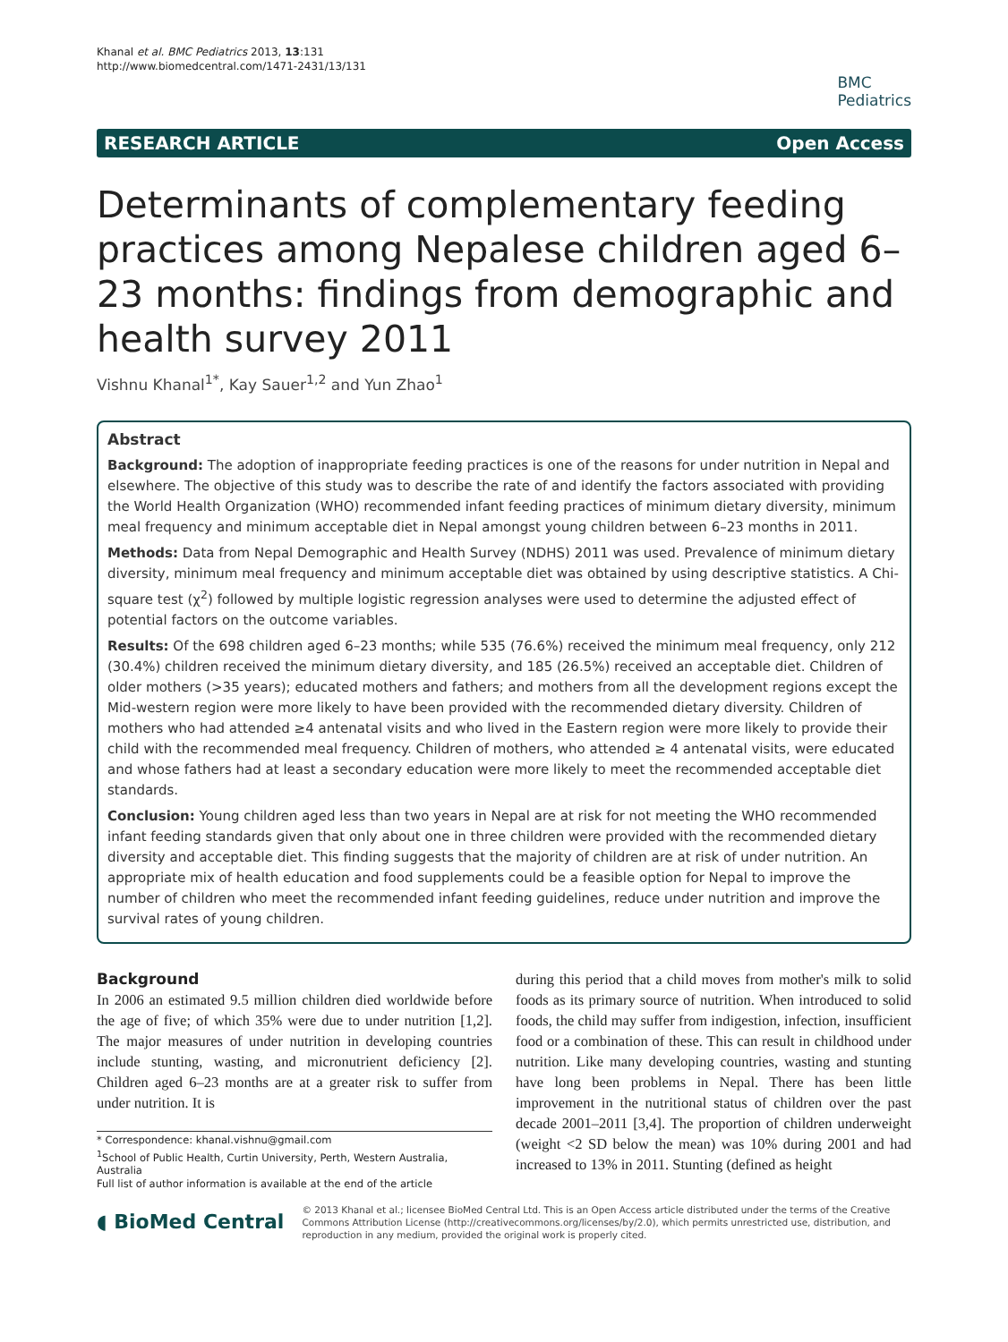Khanal et al. BMC Pediatrics 2013, 13:131
http://www.biomedcentral.com/1471-2431/13/131
BMC
Pediatrics
RESEARCH ARTICLE Open Access
Determinants of complementary feeding practices among Nepalese children aged 6–23 months: findings from demographic and health survey 2011
Vishnu Khanal<sup>1*</sup>, Kay Sauer<sup>1,2</sup> and Yun Zhao<sup>1</sup>
Abstract
Background: The adoption of inappropriate feeding practices is one of the reasons for under nutrition in Nepal and elsewhere. The objective of this study was to describe the rate of and identify the factors associated with providing the World Health Organization (WHO) recommended infant feeding practices of minimum dietary diversity, minimum meal frequency and minimum acceptable diet in Nepal amongst young children between 6–23 months in 2011.
Methods: Data from Nepal Demographic and Health Survey (NDHS) 2011 was used. Prevalence of minimum dietary diversity, minimum meal frequency and minimum acceptable diet was obtained by using descriptive statistics. A Chi-square test (χ<sup>2</sup>) followed by multiple logistic regression analyses were used to determine the adjusted effect of potential factors on the outcome variables.
Results: Of the 698 children aged 6–23 months; while 535 (76.6%) received the minimum meal frequency, only 212 (30.4%) children received the minimum dietary diversity, and 185 (26.5%) received an acceptable diet. Children of older mothers (>35 years); educated mothers and fathers; and mothers from all the development regions except the Mid-western region were more likely to have been provided with the recommended dietary diversity. Children of mothers who had attended ≥4 antenatal visits and who lived in the Eastern region were more likely to provide their child with the recommended meal frequency. Children of mothers, who attended ≥ 4 antenatal visits, were educated and whose fathers had at least a secondary education were more likely to meet the recommended acceptable diet standards.
Conclusion: Young children aged less than two years in Nepal are at risk for not meeting the WHO recommended infant feeding standards given that only about one in three children were provided with the recommended dietary diversity and acceptable diet. This finding suggests that the majority of children are at risk of under nutrition. An appropriate mix of health education and food supplements could be a feasible option for Nepal to improve the number of children who meet the recommended infant feeding guidelines, reduce under nutrition and improve the survival rates of young children.
Background
In 2006 an estimated 9.5 million children died worldwide before the age of five; of which 35% were due to under nutrition [1,2]. The major measures of under nutrition in developing countries include stunting, wasting, and micronutrient deficiency [2]. Children aged 6–23 months are at a greater risk to suffer from under nutrition. It is
* Correspondence: khanal.vishnu@gmail.com
<sup>1</sup> School of Public Health, Curtin University, Perth, Western Australia, Australia
Full list of author information is available at the end of the article
during this period that a child moves from mother's milk to solid foods as its primary source of nutrition. When introduced to solid foods, the child may suffer from indigestion, infection, insufficient food or a combination of these. This can result in childhood under nutrition. Like many developing countries, wasting and stunting have long been problems in Nepal. There has been little improvement in the nutritional status of children over the past decade 2001–2011 [3,4]. The proportion of children underweight (weight <2 SD below the mean) was 10% during 2001 and had increased to 13% in 2011. Stunting (defined as height
◖ BioMed Central
© 2013 Khanal et al.; licensee BioMed Central Ltd. This is an Open Access article distributed under the terms of the Creative Commons Attribution License (http://creativecommons.org/licenses/by/2.0), which permits unrestricted use, distribution, and reproduction in any medium, provided the original work is properly cited.